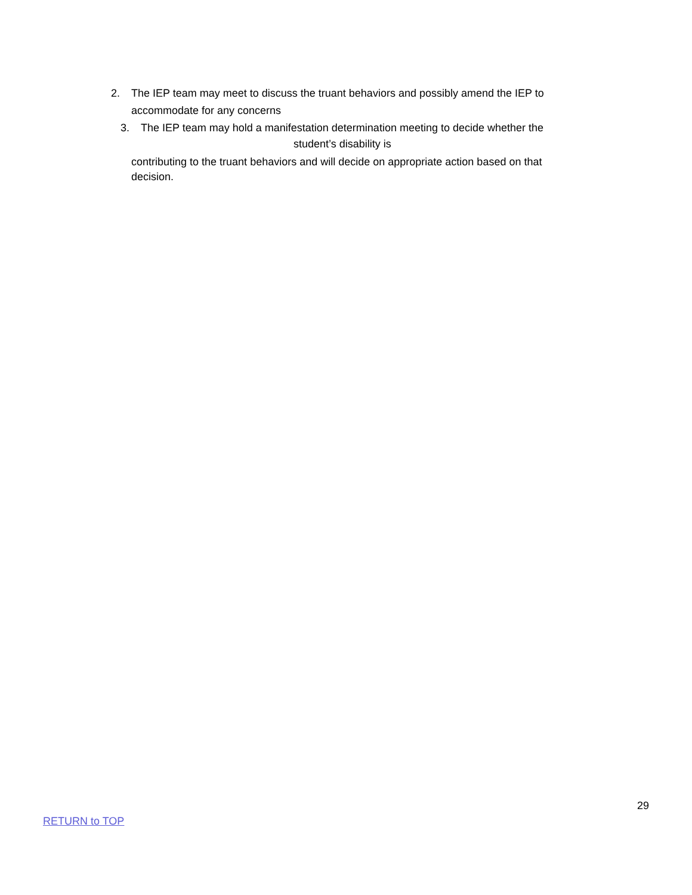2. The IEP team may meet to discuss the truant behaviors and possibly amend the IEP to
accommodate for any concerns
3. The IEP team may hold a manifestation determination meeting to decide whether the
student’s disability is
contributing to the truant behaviors and will decide on appropriate action based on that decision.
29
RETURN to TOP